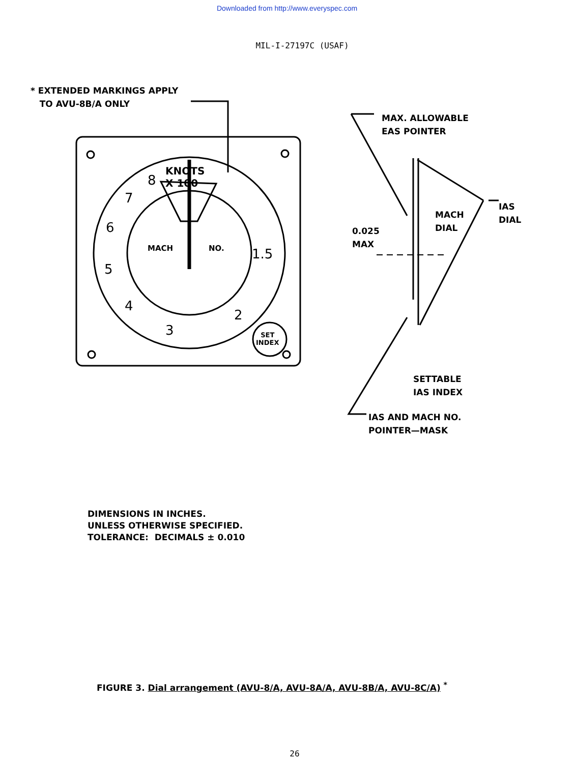Downloaded from http://www.everyspec.com
MIL-I-27197C (USAF)
* EXTENDED MARKINGS APPLY
TO AVU-8B/A ONLY
MAX. ALLOWABLE
EAS POINTER
IAS
DIAL
MACH
DIAL
0.025
MAX
SETTABLE
IAS INDEX
IAS AND MACH NO.
POINTER—MASK
KNOTS
X 100
8
7
6
5
4
3
2
1.5
MACH NO.
SET
INDEX
DIMENSIONS IN INCHES.
UNLESS OTHERWISE SPECIFIED.
TOLERANCE: DECIMALS ± 0.010
FIGURE 3. Dial arrangement (AVU-8/A, AVU-8A/A, AVU-8B/A, AVU-8C/A) <sup>*</sup>
26